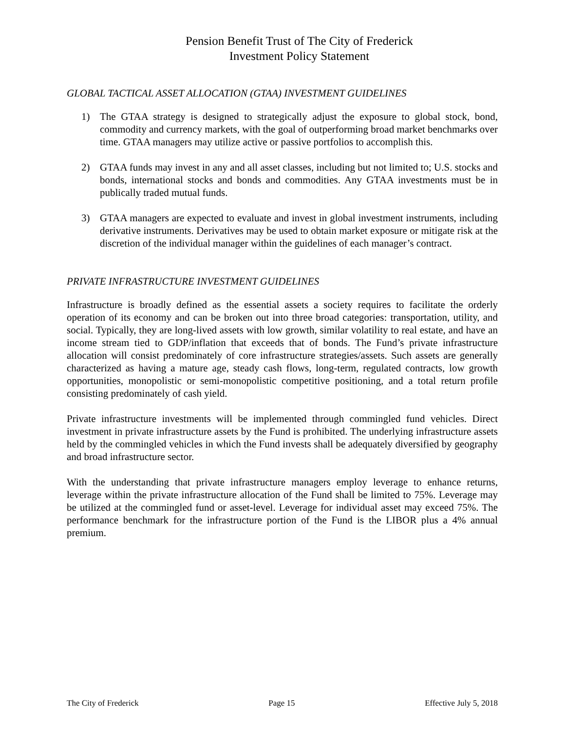Pension Benefit Trust of The City of Frederick
Investment Policy Statement
GLOBAL TACTICAL ASSET ALLOCATION (GTAA) INVESTMENT GUIDELINES
1) The GTAA strategy is designed to strategically adjust the exposure to global stock, bond, commodity and currency markets, with the goal of outperforming broad market benchmarks over time. GTAA managers may utilize active or passive portfolios to accomplish this.
2) GTAA funds may invest in any and all asset classes, including but not limited to; U.S. stocks and bonds, international stocks and bonds and commodities. Any GTAA investments must be in publically traded mutual funds.
3) GTAA managers are expected to evaluate and invest in global investment instruments, including derivative instruments. Derivatives may be used to obtain market exposure or mitigate risk at the discretion of the individual manager within the guidelines of each manager’s contract.
PRIVATE INFRASTRUCTURE INVESTMENT GUIDELINES
Infrastructure is broadly defined as the essential assets a society requires to facilitate the orderly operation of its economy and can be broken out into three broad categories: transportation, utility, and social. Typically, they are long-lived assets with low growth, similar volatility to real estate, and have an income stream tied to GDP/inflation that exceeds that of bonds. The Fund’s private infrastructure allocation will consist predominately of core infrastructure strategies/assets. Such assets are generally characterized as having a mature age, steady cash flows, long-term, regulated contracts, low growth opportunities, monopolistic or semi-monopolistic competitive positioning, and a total return profile consisting predominately of cash yield.
Private infrastructure investments will be implemented through commingled fund vehicles. Direct investment in private infrastructure assets by the Fund is prohibited. The underlying infrastructure assets held by the commingled vehicles in which the Fund invests shall be adequately diversified by geography and broad infrastructure sector.
With the understanding that private infrastructure managers employ leverage to enhance returns, leverage within the private infrastructure allocation of the Fund shall be limited to 75%. Leverage may be utilized at the commingled fund or asset-level. Leverage for individual asset may exceed 75%. The performance benchmark for the infrastructure portion of the Fund is the LIBOR plus a 4% annual premium.
The City of Frederick Page 15 Effective July 5, 2018